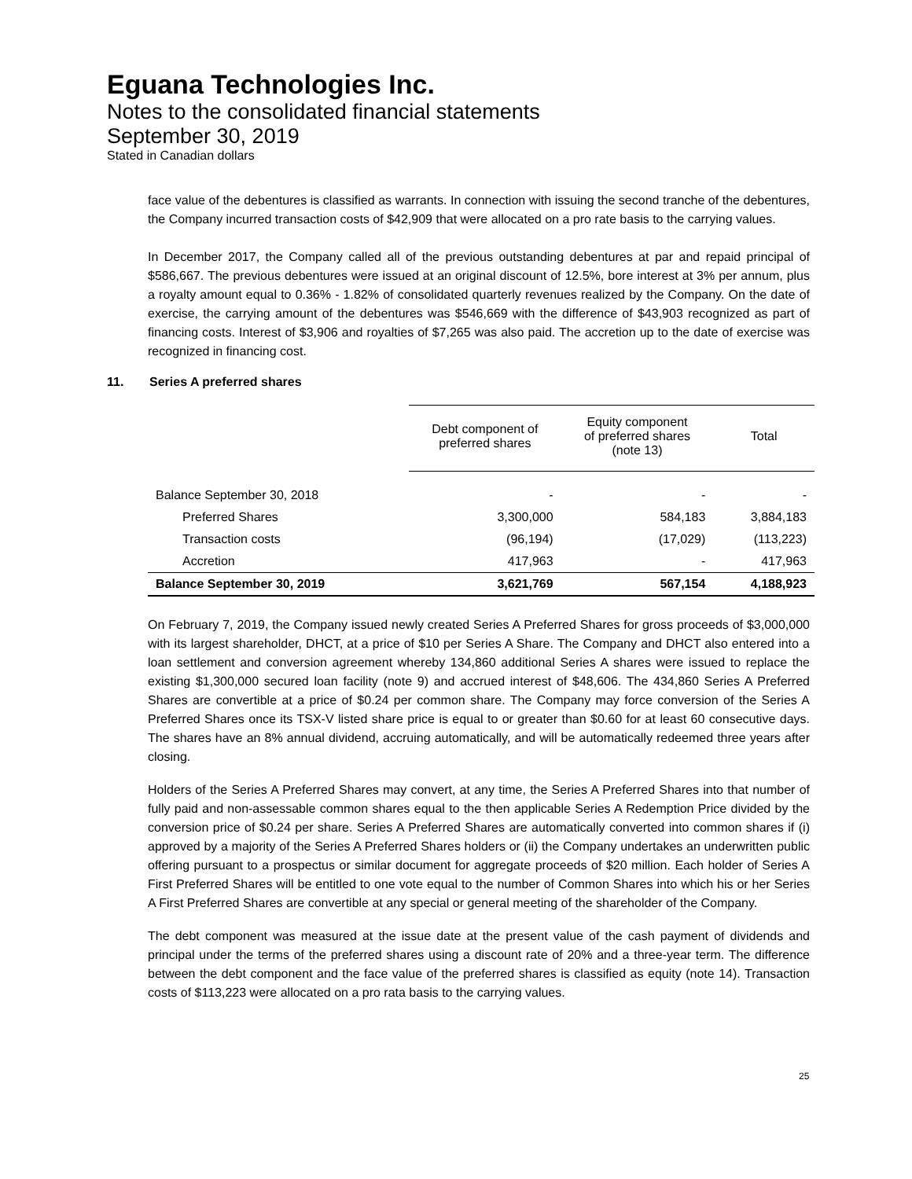Eguana Technologies Inc.
Notes to the consolidated financial statements
September 30, 2019
Stated in Canadian dollars
face value of the debentures is classified as warrants. In connection with issuing the second tranche of the debentures, the Company incurred transaction costs of $42,909 that were allocated on a pro rate basis to the carrying values.
In December 2017, the Company called all of the previous outstanding debentures at par and repaid principal of $586,667. The previous debentures were issued at an original discount of 12.5%, bore interest at 3% per annum, plus a royalty amount equal to 0.36% - 1.82% of consolidated quarterly revenues realized by the Company. On the date of exercise, the carrying amount of the debentures was $546,669 with the difference of $43,903 recognized as part of financing costs. Interest of $3,906 and royalties of $7,265 was also paid. The accretion up to the date of exercise was recognized in financing cost.
11. Series A preferred shares
| | Debt component of preferred shares | Equity component of preferred shares (note 13) | Total |
| --- | --- | --- | --- |
| Balance September 30, 2018 | - | - | - |
| Preferred Shares | 3,300,000 | 584,183 | 3,884,183 |
| Transaction costs | (96,194) | (17,029) | (113,223) |
| Accretion | 417,963 | - | 417,963 |
| Balance September 30, 2019 | 3,621,769 | 567,154 | 4,188,923 |
On February 7, 2019, the Company issued newly created Series A Preferred Shares for gross proceeds of $3,000,000 with its largest shareholder, DHCT, at a price of $10 per Series A Share. The Company and DHCT also entered into a loan settlement and conversion agreement whereby 134,860 additional Series A shares were issued to replace the existing $1,300,000 secured loan facility (note 9) and accrued interest of $48,606. The 434,860 Series A Preferred Shares are convertible at a price of $0.24 per common share. The Company may force conversion of the Series A Preferred Shares once its TSX-V listed share price is equal to or greater than $0.60 for at least 60 consecutive days. The shares have an 8% annual dividend, accruing automatically, and will be automatically redeemed three years after closing.
Holders of the Series A Preferred Shares may convert, at any time, the Series A Preferred Shares into that number of fully paid and non-assessable common shares equal to the then applicable Series A Redemption Price divided by the conversion price of $0.24 per share. Series A Preferred Shares are automatically converted into common shares if (i) approved by a majority of the Series A Preferred Shares holders or (ii) the Company undertakes an underwritten public offering pursuant to a prospectus or similar document for aggregate proceeds of $20 million. Each holder of Series A First Preferred Shares will be entitled to one vote equal to the number of Common Shares into which his or her Series A First Preferred Shares are convertible at any special or general meeting of the shareholder of the Company.
The debt component was measured at the issue date at the present value of the cash payment of dividends and principal under the terms of the preferred shares using a discount rate of 20% and a three-year term. The difference between the debt component and the face value of the preferred shares is classified as equity (note 14). Transaction costs of $113,223 were allocated on a pro rata basis to the carrying values.
25